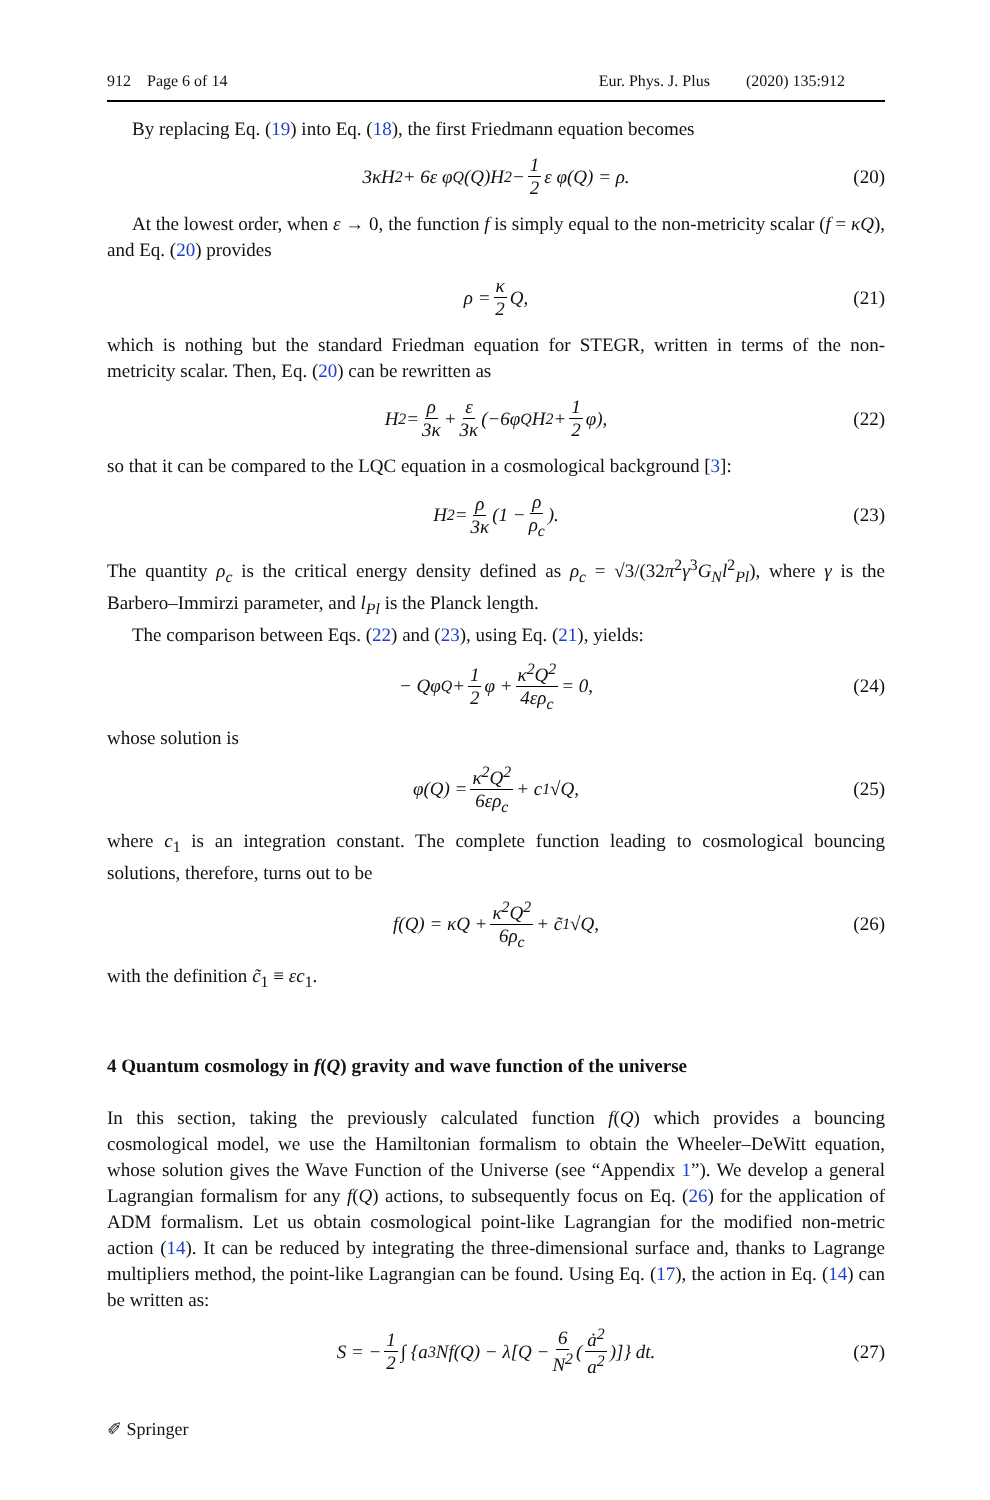912 Page 6 of 14 Eur. Phys. J. Plus (2020) 135:912
By replacing Eq. (19) into Eq. (18), the first Friedmann equation becomes
3κH<sup>2</sup> + 6ε φ<sub>Q</sub>(Q)H<sup>2</sup> − 1 2 ε φ(Q) = ρ. (20)
At the lowest order, when ε → 0, the function f is simply equal to the non-metricity scalar (f = κQ), and Eq. (20) provides
ρ = κ 2 Q, (21)
which is nothing but the standard Friedman equation for STEGR, written in terms of the non-metricity scalar. Then, Eq. (20) can be rewritten as
H<sup>2</sup> = ρ 3κ + ε 3κ (−6φ<sub>Q</sub>H<sup>2</sup> + 1 2 φ), (22)
so that it can be compared to the LQC equation in a cosmological background [3]:
H<sup>2</sup> = ρ 3κ (1 − ρ ρ<sub>c</sub>). (23)
The quantity ρ<sub>c</sub> is the critical energy density defined as ρ<sub>c</sub> = √3/(32π<sup>2</sup>γ<sup>3</sup>G<sub>N</sub>l<sup>2</sup><sub>Pl</sub>), where γ is the Barbero–Immirzi parameter, and l<sub>Pl</sub> is the Planck length.
The comparison between Eqs. (22) and (23), using Eq. (21), yields:
− Qφ<sub>Q</sub> + 1 2 φ + κ<sup>2</sup>Q<sup>2</sup> 4ερ<sub>c</sub> = 0, (24)
whose solution is
φ(Q) = κ<sup>2</sup>Q<sup>2</sup> 6ερ<sub>c</sub> + c<sub>1</sub>√Q, (25)
where c<sub>1</sub> is an integration constant. The complete function leading to cosmological bouncing solutions, therefore, turns out to be
f(Q) = κQ + κ<sup>2</sup>Q<sup>2</sup> 6ρ<sub>c</sub> + c̃<sub>1</sub>√Q, (26)
with the definition c̃<sub>1</sub> ≡ εc<sub>1</sub>.
4 Quantum cosmology in f(Q) gravity and wave function of the universe
In this section, taking the previously calculated function f(Q) which provides a bouncing cosmological model, we use the Hamiltonian formalism to obtain the Wheeler–DeWitt equation, whose solution gives the Wave Function of the Universe (see “Appendix 1”). We develop a general Lagrangian formalism for any f(Q) actions, to subsequently focus on Eq. (26) for the application of ADM formalism. Let us obtain cosmological point-like Lagrangian for the modified non-metric action (14). It can be reduced by integrating the three-dimensional surface and, thanks to Lagrange multipliers method, the point-like Lagrangian can be found. Using Eq. (17), the action in Eq. (14) can be written as:
S = − 1 2 ∫ {a<sup>3</sup>Nf(Q) − λ[Q − 6 N<sup>2</sup> (ȧ<sup>2</sup> a<sup>2</sup>)]} dt. (27)
✐ Springer